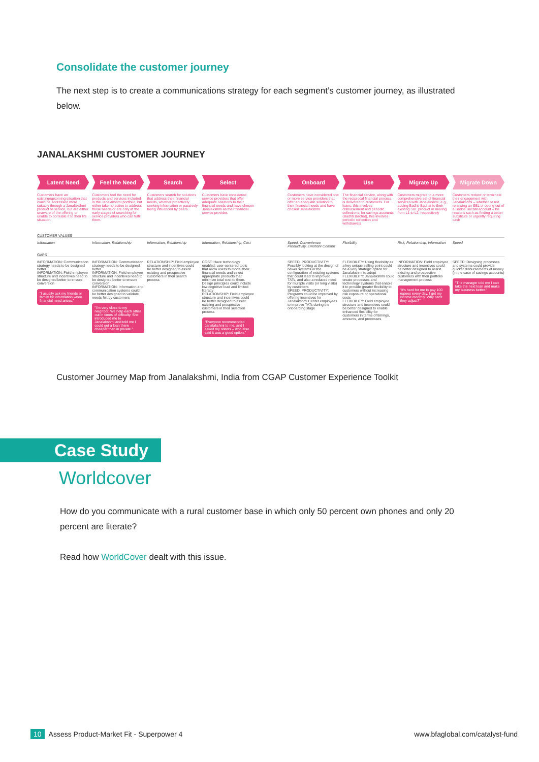Consolidate the customer journey
The next step is to create a communications strategy for each segment’s customer journey, as illustrated below.
JANALAKSHMI CUSTOMER JOURNEY
Latent Need
Customers have an existing/upcoming situation that could be addressed more suitably through a Janalakshmi product or service, but are either unaware of the offering or unable to correlate it to their life situation.
Feel the Need
Customers feel the need for products and services included in the Janalakshmi portfolio, but either take no action to address those needs or are only at the early stages of searching for service providers who can fulfill them.
Search
Customers search for solutions that address their financial needs, whether proactively seeking information or passively being influenced by peers.
Select
Customers have considered service providers that offer adequate solutions to their financial needs and have chosen Janalakshmi as their financial service provider.
Onboard
Customers have considered one or more service providers that offer an adequate solution to their financial needs and have chosen Janalakshmi
Use
The financial service, along with the reciprocal financial process, is delivered to customers. For loans, this involves disbursement and periodic collections; for savings accounts (Badhti Bachat), this involves periodic collection and withdrawals
Migrate Up
Customers migrate to a more comprehensive set of financial services with Janalakshmi, e.g., adding Badhti Bachat to their existing SBL product or moving from L1 to L2, respectively
Migrate Down
Customers reduce or terminate their engagement with Janalakshmi – whether or not renewing an SBL or opting out of a Badhti Bachat account – for reasons such as finding a better substitute or urgently requiring cash
CUSTOMER VALUES
Information Information, Relationship Information, Relationship Information, Relationship, Cost Speed, Convenience, Productivity, Emotion/ Comfort Flexibility Risk, Relationship, Information Speed
GAPS
INFORMATION: Communication strategy needs to be designed better
INFORMATION: Field employee structure and incentives need to be designed better to ensure conversion
"I usually ask my friends or family for information when financial need arises."
INFORMATION: Communication strategy needs to be designed better
INFORMATION: Field employee structure and incentives need to be designed better to ensure conversion
INFORMATION: Information and communication systems could be better designed to validate needs felt by customers
"I'm very close to my neighbor. We help each other out in times of difficulty. She introduced me to Janalakshmi and told me I could get a loan there cheaper than in private."
RELATIONSHIP: Field employee structure and incentives could be better designed to assist existing and prospective customers in their search process
COST: Have technology enabled, user-centered tools that allow users to model their financial needs and select appropriate products that minimize total cost to them. Design principles could include low cognitive load and limited literacy
RELATIONSHIP: Field employee structure and incentives could be better designed to assist existing and prospective customers in their selection process
"Everyone recommended Janalakshmi to me, and I asked my sisters – who also said it was a good option."
SPEED, PRODUCTIVITY: Possibly looking at the design of newer systems or the configuration of existing systems that could lead to improved TATs, and also a reduced need for multiple visits (or long visits) by customers
SPEED, PRODUCTIVITY: Programs could be improved by offering incentives for Janalakshmi Center employees to improve TATs during the onboarding stage
FLEXIBILITY: Using flexibility as a key unique selling point could be a very strategic option for Janalakshmi to adopt
FLEXIBILITY: Janalakshmi could create processes and technology systems that enable it to provide greater flexibility to customers without increasing risk exposure or operational costs
FLEXIBILITY: Field employee structure and incentives could be better designed to enable enhanced flexibility for customers in terms of timings, amounts, and processes
INFORMATION: Field employee structure and incentives could be better designed to assist existing and prospective customers with their portfolio management process
"It's hard for me to pay 100 rupees every day. I get my income monthly. Why can't they adjust?"
SPEED: Designing processes and systems could provide quicker disbursements of money (in the case of savings accounts)
"The manager told me I can take the next loan and make my business better."
Customer Journey Map from Janalakshmi, India from CGAP Customer Experience Toolkit
Case Study
Worldcover
How do you communicate with a rural customer base in which only 50 percent own phones and only 20 percent are literate?
Read how WorldCover dealt with this issue.
10 Assess Product-Market Fit - Superpower 4 www.bfaglobal.com/catalyst-fund